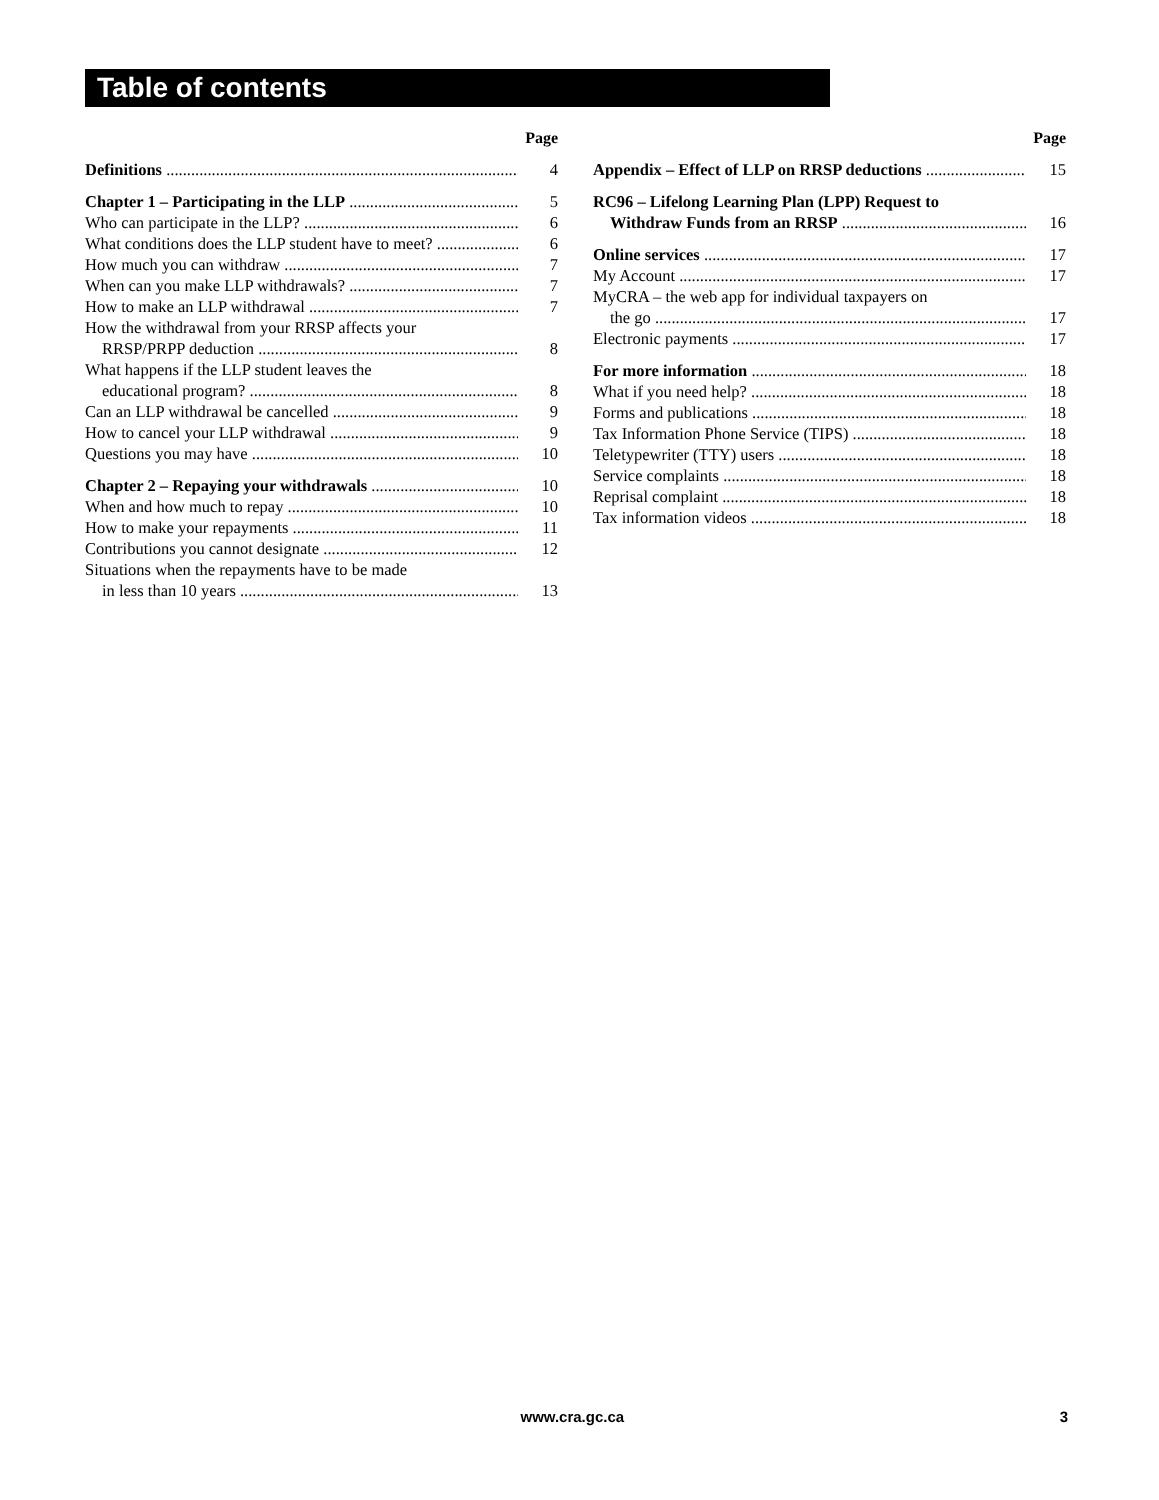Table of contents
Page
Definitions 4
Chapter 1 – Participating in the LLP 5
Who can participate in the LLP? 6
What conditions does the LLP student have to meet? 6
How much you can withdraw 7
When can you make LLP withdrawals? 7
How to make an LLP withdrawal 7
How the withdrawal from your RRSP affects your
RRSP/PRPP deduction 8
What happens if the LLP student leaves the
educational program? 8
Can an LLP withdrawal be cancelled 9
How to cancel your LLP withdrawal 9
Questions you may have 10
Chapter 2 – Repaying your withdrawals 10
When and how much to repay 10
How to make your repayments 11
Contributions you cannot designate 12
Situations when the repayments have to be made
in less than 10 years 13
Page
Appendix – Effect of LLP on RRSP deductions 15
RC96 – Lifelong Learning Plan (LPP) Request to
Withdraw Funds from an RRSP 16
Online services 17
My Account 17
MyCRA – the web app for individual taxpayers on
the go 17
Electronic payments 17
For more information 18
What if you need help? 18
Forms and publications 18
Tax Information Phone Service (TIPS) 18
Teletypewriter (TTY) users 18
Service complaints 18
Reprisal complaint 18
Tax information videos 18
www.cra.gc.ca 3